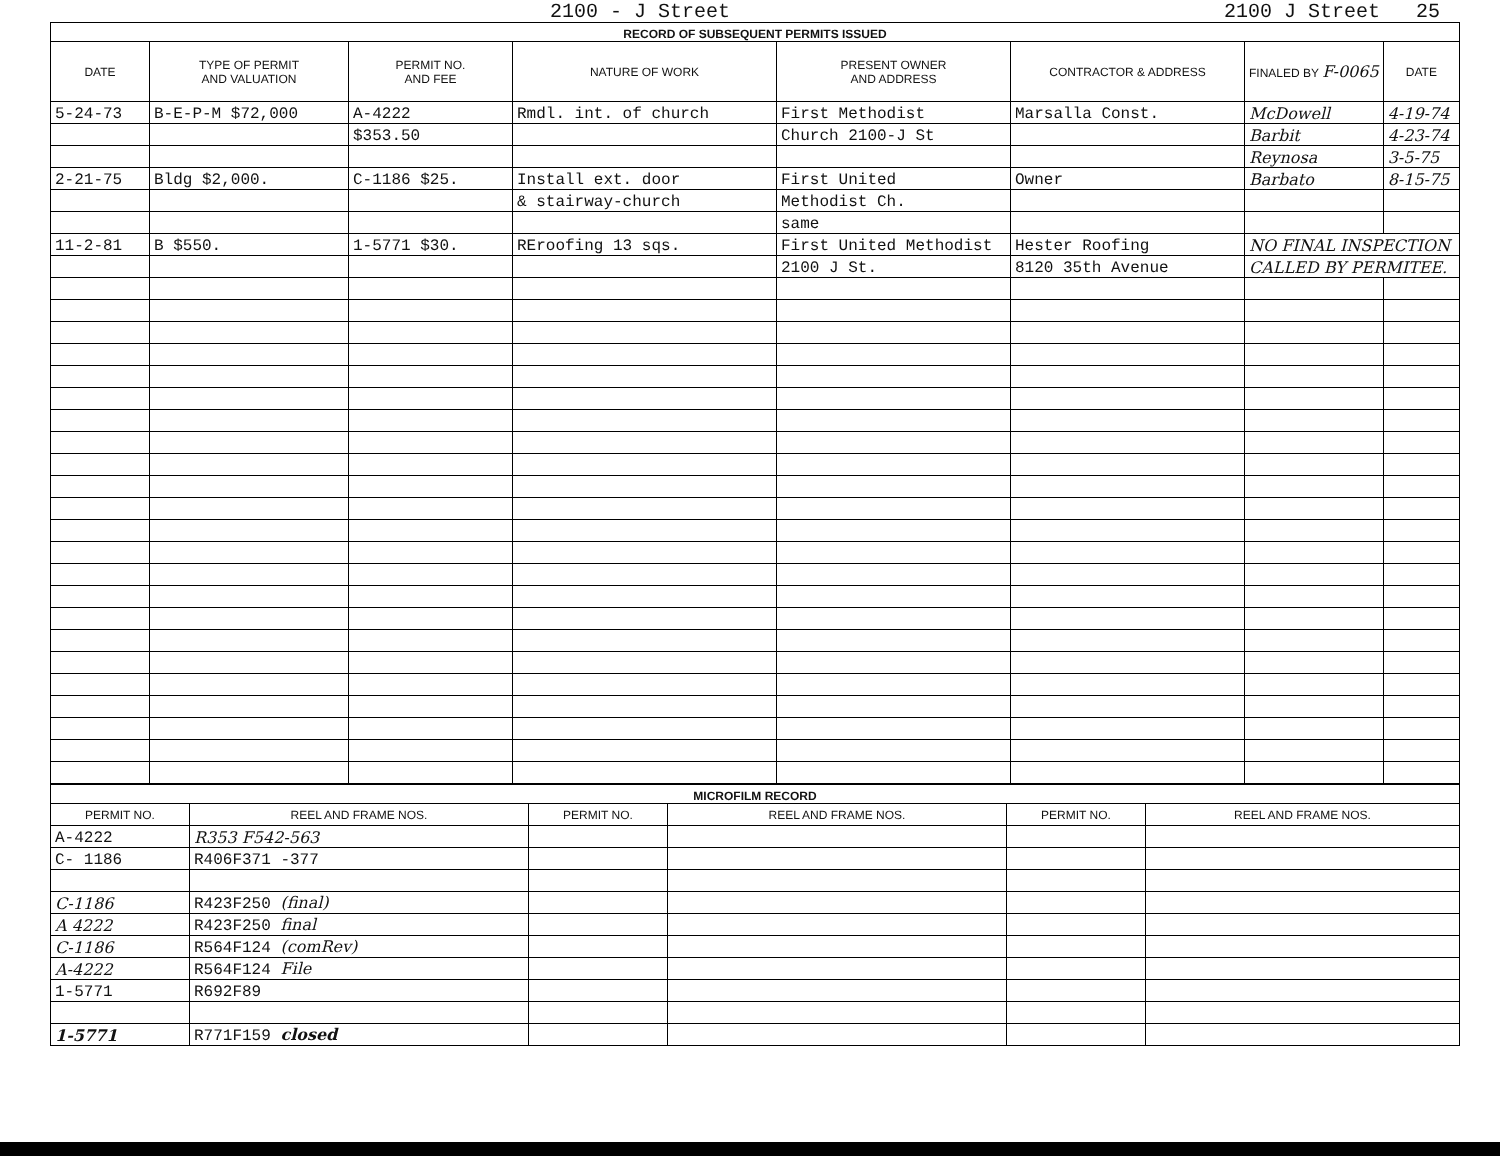2100 - J Street 2100 J Street 25
| RECORD OF SUBSEQUENT PERMITS ISSUED | | | | | | | |
| DATE | TYPE OF PERMIT AND VALUATION | PERMIT NO. AND FEE | NATURE OF WORK | PRESENT OWNER AND ADDRESS | CONTRACTOR & ADDRESS | FINALED BY F-0065 | DATE |
| 5-24-73 | B-E-P-M $72,000 | A-4222 | Rmdl. int. of church | First Methodist | Marsalla Const. | McDowell | 4-19-74 |
| | | $353.50 | | Church 2100-J St | | Barbit | 4-23-74 |
| | | | | | | Reynosa | 3-5-75 |
| 2-21-75 | Bldg $2,000. | C-1186 $25. | Install ext. door | First United | Owner | Barbato | 8-15-75 |
| | | | & stairway-church | Methodist Ch. | | | |
| | | | | same | | | |
| 11-2-81 | B $550. | 1-5771 $30. | REroofing 13 sqs. | First United Methodist | Hester Roofing | NO FINAL INSPECTION | |
| | | | | 2100 J St. | 8120 35th Avenue | CALLED BY PERMITEE. | |
| MICROFILM RECORD | | | | | |
| PERMIT NO. | REEL AND FRAME NOS. | PERMIT NO. | REEL AND FRAME NOS. | PERMIT NO. | REEL AND FRAME NOS. |
| A-4222 | R353 F542-563 | | | | |
| C- 1186 | R406F371 -377 | | | | |
| C-1186 | R423F250 (final) | | | | |
| A 4222 | R423F250 final | | | | |
| C-1186 | R564F124 (comRev) | | | | |
| A-4222 | R564F124 File | | | | |
| 1-5771 | R692F89 | | | | |
| 1-5771 | R771F159 closed | | | | |